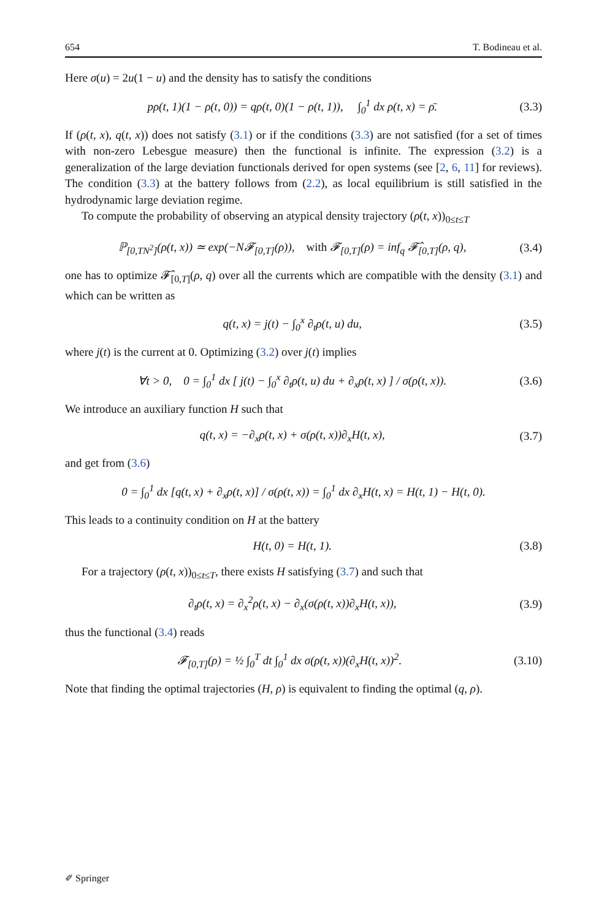654 T. Bodineau et al.
Here σ(u) = 2u(1 − u) and the density has to satisfy the conditions
pρ(t, 1)(1 − ρ(t, 0)) = qρ(t, 0)(1 − ρ(t, 1)), ∫<sub>0</sub><sup>1</sup> dx ρ(t, x) = ρ̄. (3.3)
If (ρ(t, x), q(t, x)) does not satisfy (3.1) or if the conditions (3.3) are not satisfied (for a set of times with non-zero Lebesgue measure) then the functional is infinite. The expression (3.2) is a generalization of the large deviation functionals derived for open systems (see [2, 6, 11] for reviews). The condition (3.3) at the battery follows from (2.2), as local equilibrium is still satisfied in the hydrodynamic large deviation regime.
To compute the probability of observing an atypical density trajectory (ρ(t, x))<sub>0≤t≤T</sub>
ℙ<sub>[0,TN<sup>2</sup>]</sub>(ρ(t, x)) ≃ exp(−N𝓕<sub>[0,T]</sub>(ρ)), with 𝓕<sub>[0,T]</sub>(ρ) = inf<sub>q</sub> 𝓕̂<sub>[0,T]</sub>(ρ, q), (3.4)
one has to optimize 𝓕̂<sub>[0,T]</sub>(ρ, q) over all the currents which are compatible with the density (3.1) and which can be written as
q(t, x) = j(t) − ∫<sub>0</sub><sup>x</sup> ∂<sub>t</sub>ρ(t, u) du, (3.5)
where j(t) is the current at 0. Optimizing (3.2) over j(t) implies
∀t > 0, 0 = ∫<sub>0</sub><sup>1</sup> dx [ j(t) − ∫<sub>0</sub><sup>x</sup> ∂<sub>t</sub>ρ(t, u) du + ∂<sub>x</sub>ρ(t, x) ] / σ(ρ(t, x)). (3.6)
We introduce an auxiliary function H such that
q(t, x) = −∂<sub>x</sub>ρ(t, x) + σ(ρ(t, x))∂<sub>x</sub>H(t, x), (3.7)
and get from (3.6)
0 = ∫<sub>0</sub><sup>1</sup> dx [q(t, x) + ∂<sub>x</sub>ρ(t, x)] / σ(ρ(t, x)) = ∫<sub>0</sub><sup>1</sup> dx ∂<sub>x</sub>H(t, x) = H(t, 1) − H(t, 0).
This leads to a continuity condition on H at the battery
H(t, 0) = H(t, 1). (3.8)
For a trajectory (ρ(t, x))<sub>0≤t≤T</sub>, there exists H satisfying (3.7) and such that
∂<sub>t</sub>ρ(t, x) = ∂<sub>x</sub><sup>2</sup>ρ(t, x) − ∂<sub>x</sub>(σ(ρ(t, x))∂<sub>x</sub>H(t, x)), (3.9)
thus the functional (3.4) reads
𝓕<sub>[0,T]</sub>(ρ) = ½ ∫<sub>0</sub><sup>T</sup> dt ∫<sub>0</sub><sup>1</sup> dx σ(ρ(t, x))(∂<sub>x</sub>H(t, x))<sup>2</sup>. (3.10)
Note that finding the optimal trajectories (H, ρ) is equivalent to finding the optimal (q, ρ).
✐ Springer